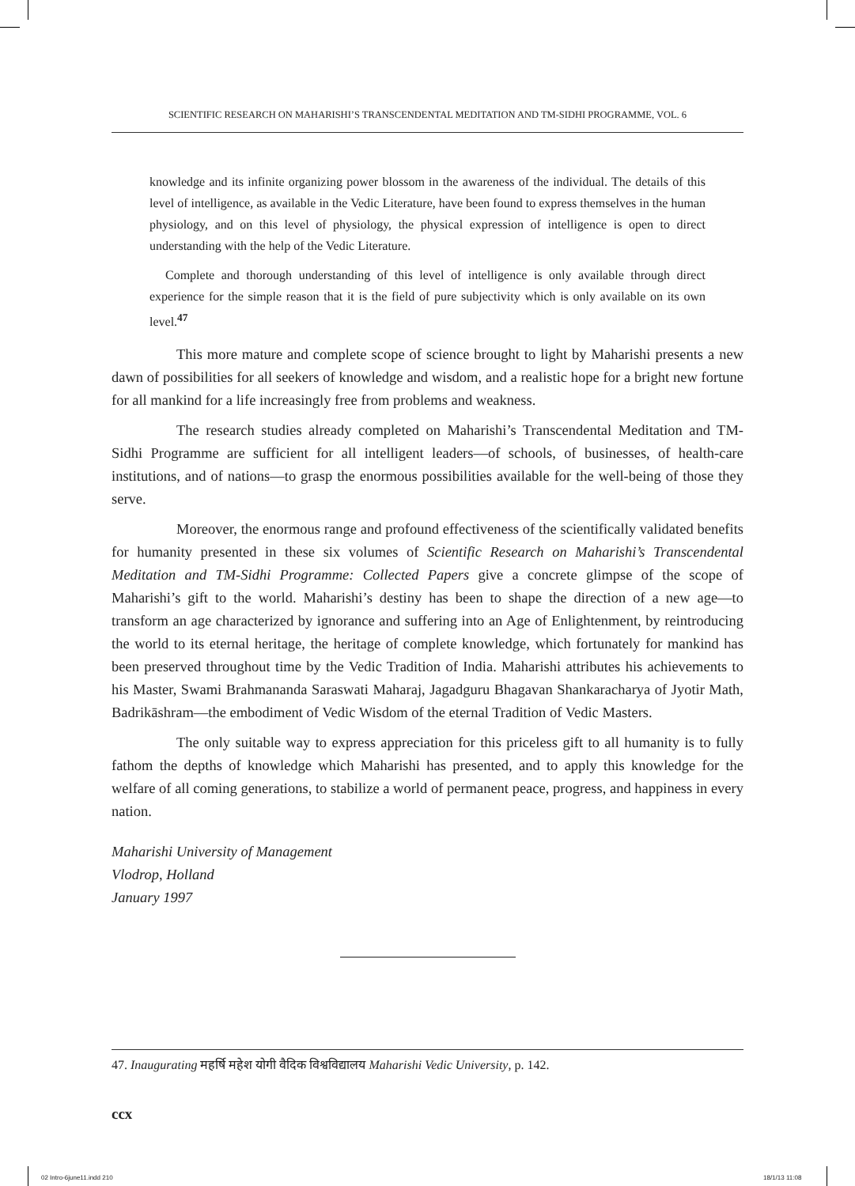SCIENTIFIC RESEARCH ON MAHARISHI’S TRANSCENDENTAL MEDITATION AND TM-SIDHI PROGRAMME, VOL. 6
knowledge and its infinite organizing power blossom in the awareness of the individual. The details of this level of intelligence, as available in the Vedic Literature, have been found to express themselves in the human physiology, and on this level of physiology, the physical expression of intelligence is open to direct understanding with the help of the Vedic Literature.
Complete and thorough understanding of this level of intelligence is only available through direct experience for the simple reason that it is the field of pure subjectivity which is only available on its own level.<sup>47</sup>
This more mature and complete scope of science brought to light by Maharishi presents a new dawn of possibilities for all seekers of knowledge and wisdom, and a realistic hope for a bright new fortune for all mankind for a life increasingly free from problems and weakness.
The research studies already completed on Maharishi’s Transcendental Meditation and TM-Sidhi Programme are sufficient for all intelligent leaders—of schools, of businesses, of health-care institutions, and of nations—to grasp the enormous possibilities available for the well-being of those they serve.
Moreover, the enormous range and profound effectiveness of the scientifically validated benefits for humanity presented in these six volumes of Scientific Research on Maharishi’s Transcendental Meditation and TM-Sidhi Programme: Collected Papers give a concrete glimpse of the scope of Maharishi’s gift to the world. Maharishi’s destiny has been to shape the direction of a new age—to transform an age characterized by ignorance and suffering into an Age of Enlightenment, by reintroducing the world to its eternal heritage, the heritage of complete knowledge, which fortunately for mankind has been preserved throughout time by the Vedic Tradition of India. Maharishi attributes his achievements to his Master, Swami Brahmananda Saraswati Maharaj, Jagadguru Bhagavan Shankaracharya of Jyotir Math, Badrikāshram—the embodiment of Vedic Wisdom of the eternal Tradition of Vedic Masters.
The only suitable way to express appreciation for this priceless gift to all humanity is to fully fathom the depths of knowledge which Maharishi has presented, and to apply this knowledge for the welfare of all coming generations, to stabilize a world of permanent peace, progress, and happiness in every nation.
Maharishi University of Management
Vlodrop, Holland
January 1997
47. Inaugurating महर्षि महेश योगी वैदिक विश्वविद्यालय Maharishi Vedic University, p. 142.
ccx
02 Intro-6june11.indd 210 18/1/13 11:08